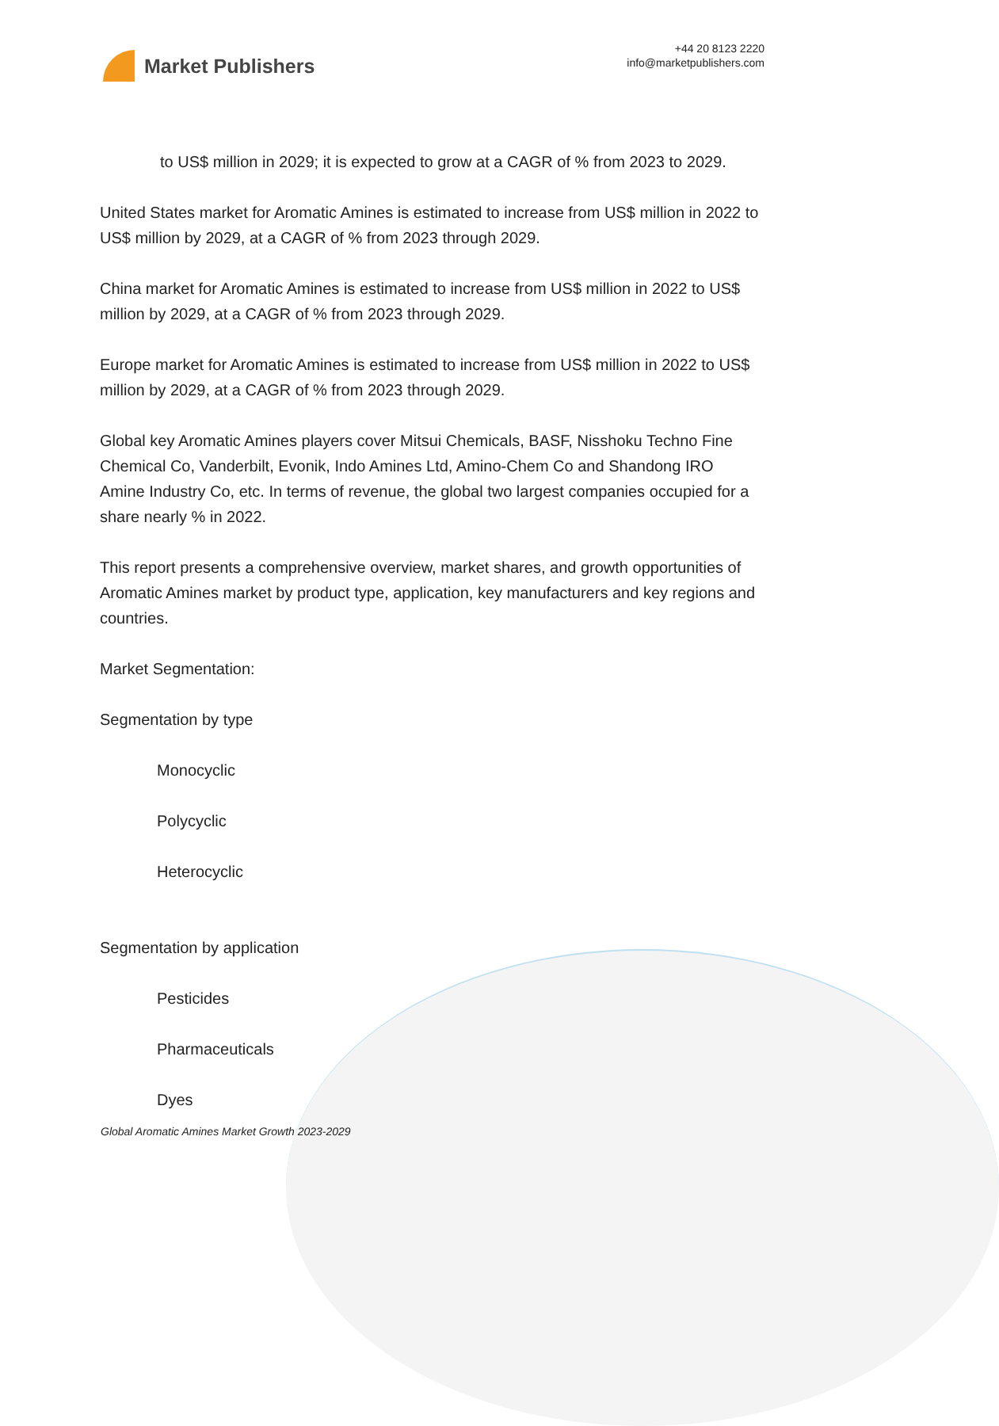Market Publishers
+44 20 8123 2220
info@marketpublishers.com
to US$ million in 2029; it is expected to grow at a CAGR of % from 2023 to 2029.
United States market for Aromatic Amines is estimated to increase from US$ million in 2022 to US$ million by 2029, at a CAGR of % from 2023 through 2029.
China market for Aromatic Amines is estimated to increase from US$ million in 2022 to US$ million by 2029, at a CAGR of % from 2023 through 2029.
Europe market for Aromatic Amines is estimated to increase from US$ million in 2022 to US$ million by 2029, at a CAGR of % from 2023 through 2029.
Global key Aromatic Amines players cover Mitsui Chemicals, BASF, Nisshoku Techno Fine Chemical Co, Vanderbilt, Evonik, Indo Amines Ltd, Amino-Chem Co and Shandong IRO Amine Industry Co, etc. In terms of revenue, the global two largest companies occupied for a share nearly % in 2022.
This report presents a comprehensive overview, market shares, and growth opportunities of Aromatic Amines market by product type, application, key manufacturers and key regions and countries.
Market Segmentation:
Segmentation by type
Monocyclic
Polycyclic
Heterocyclic
Segmentation by application
Pesticides
Pharmaceuticals
Dyes
Global Aromatic Amines Market Growth 2023-2029